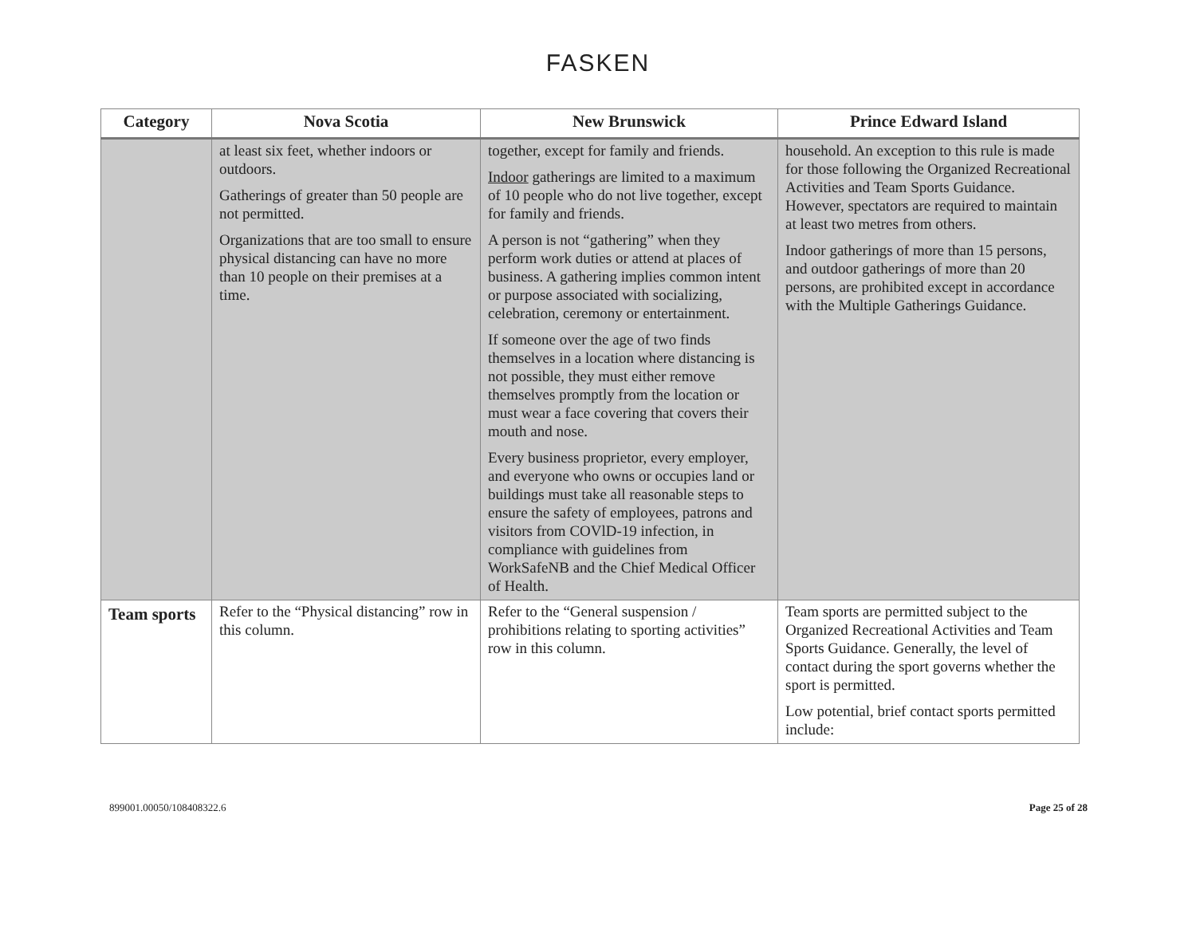FASKEN
| Category | Nova Scotia | New Brunswick | Prince Edward Island |
| --- | --- | --- | --- |
| | at least six feet, whether indoors or outdoors. Gatherings of greater than 50 people are not permitted. Organizations that are too small to ensure physical distancing can have no more than 10 people on their premises at a time. | together, except for family and friends. Indoor gatherings are limited to a maximum of 10 people who do not live together, except for family and friends. A person is not “gathering” when they perform work duties or attend at places of business. A gathering implies common intent or purpose associated with socializing, celebration, ceremony or entertainment. If someone over the age of two finds themselves in a location where distancing is not possible, they must either remove themselves promptly from the location or must wear a face covering that covers their mouth and nose. Every business proprietor, every employer, and everyone who owns or occupies land or buildings must take all reasonable steps to ensure the safety of employees, patrons and visitors from COVlD-19 infection, in compliance with guidelines from WorkSafeNB and the Chief Medical Officer of Health. | household. An exception to this rule is made for those following the Organized Recreational Activities and Team Sports Guidance. However, spectators are required to maintain at least two metres from others. Indoor gatherings of more than 15 persons, and outdoor gatherings of more than 20 persons, are prohibited except in accordance with the Multiple Gatherings Guidance. |
| Team sports | Refer to the “Physical distancing” row in this column. | Refer to the “General suspension / prohibitions relating to sporting activities” row in this column. | Team sports are permitted subject to the Organized Recreational Activities and Team Sports Guidance. Generally, the level of contact during the sport governs whether the sport is permitted. Low potential, brief contact sports permitted include: |
899001.00050/108408322.6 Page 25 of 28